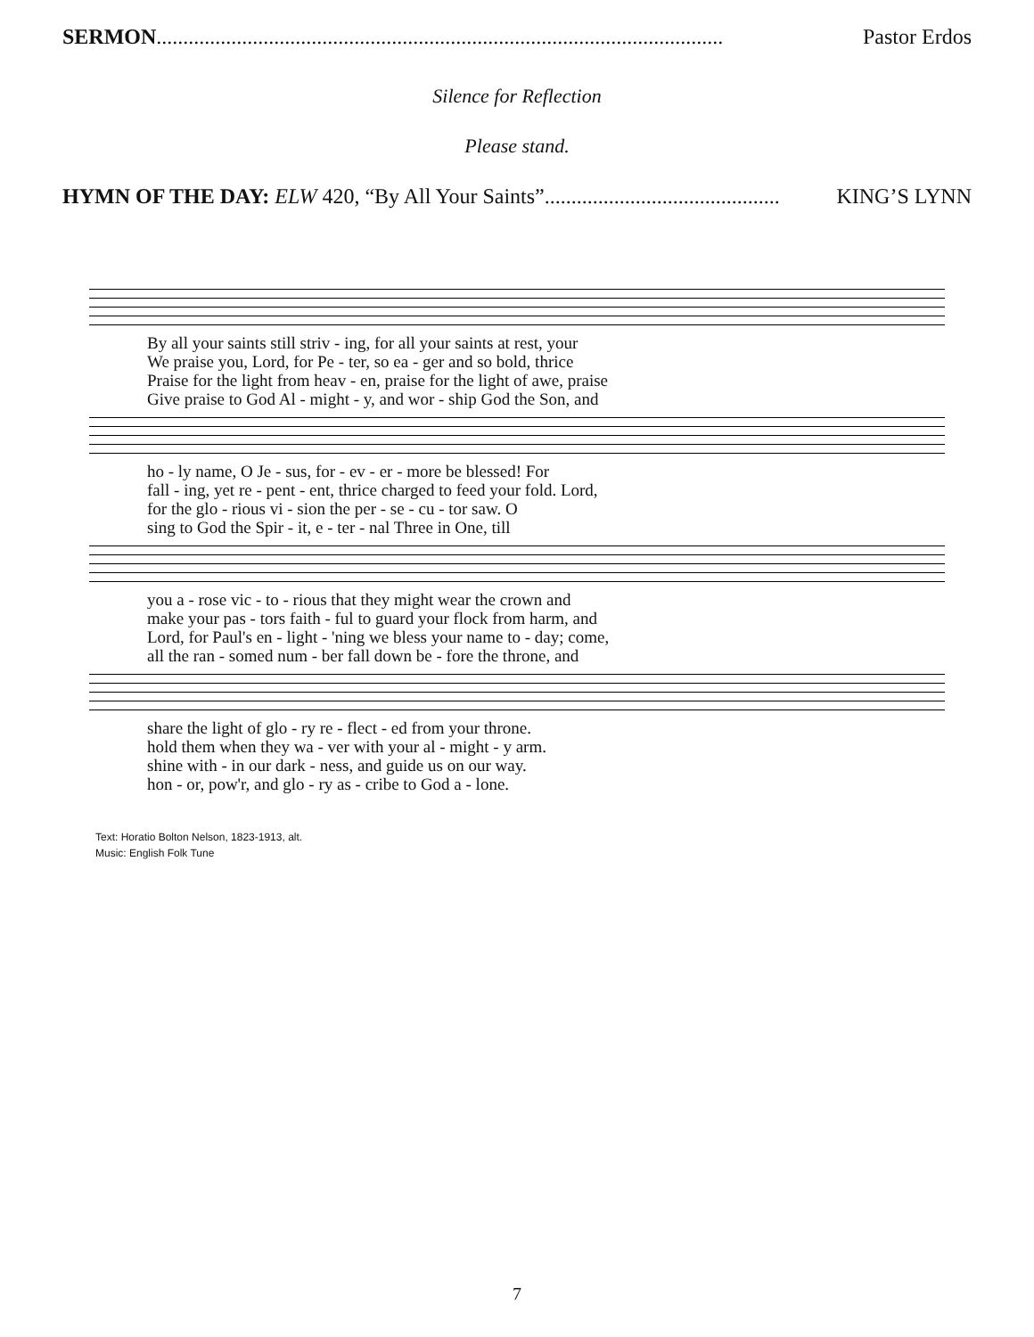SERMON.......................................................................................................... Pastor Erdos
Silence for Reflection
Please stand.
HYMN OF THE DAY: ELW 420, “By All Your Saints”............................................ KING’S LYNN
By all your saints still striv - ing, for all your saints at rest, your
We praise you, Lord, for Pe - ter, so ea - ger and so bold, thrice
Praise for the light from heav - en, praise for the light of awe, praise
Give praise to God Al - might - y, and wor - ship God the Son, and
ho - ly name, O Je - sus, for - ev - er - more be blessed! For
fall - ing, yet re - pent - ent, thrice charged to feed your fold. Lord,
for the glo - rious vi - sion the per - se - cu - tor saw. O
sing to God the Spir - it, e - ter - nal Three in One, till
you a - rose vic - to - rious that they might wear the crown and
make your pas - tors faith - ful to guard your flock from harm, and
Lord, for Paul's en - light - 'ning we bless your name to - day; come,
all the ran - somed num - ber fall down be - fore the throne, and
share the light of glo - ry re - flect - ed from your throne.
hold them when they wa - ver with your al - might - y arm.
shine with - in our dark - ness, and guide us on our way.
hon - or, pow'r, and glo - ry as - cribe to God a - lone.
Text: Horatio Bolton Nelson, 1823-1913, alt.
Music: English Folk Tune
7